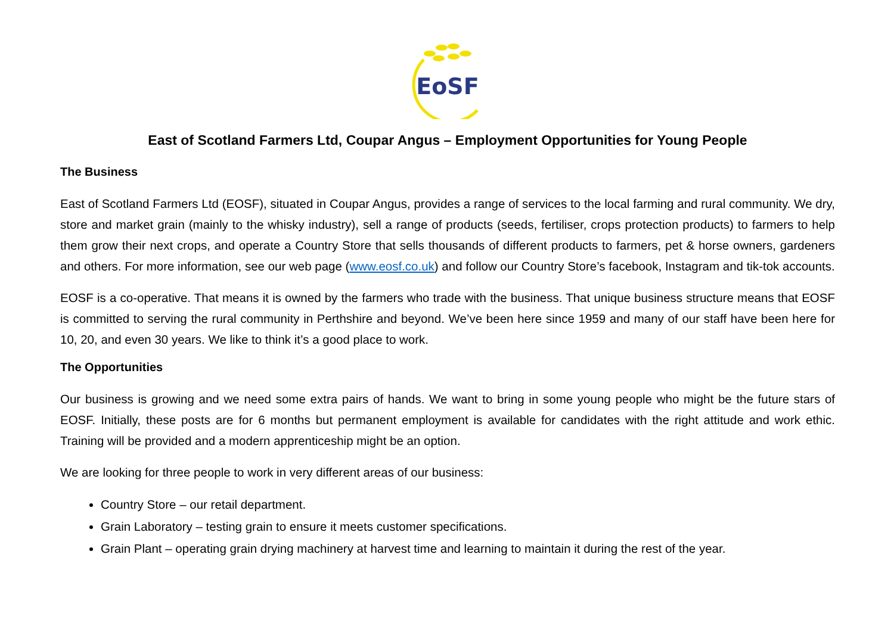EoSF
East of Scotland Farmers Ltd, Coupar Angus – Employment Opportunities for Young People
The Business
East of Scotland Farmers Ltd (EOSF), situated in Coupar Angus, provides a range of services to the local farming and rural community. We dry, store and market grain (mainly to the whisky industry), sell a range of products (seeds, fertiliser, crops protection products) to farmers to help them grow their next crops, and operate a Country Store that sells thousands of different products to farmers, pet & horse owners, gardeners and others. For more information, see our web page (www.eosf.co.uk) and follow our Country Store’s facebook, Instagram and tik-tok accounts.
EOSF is a co-operative. That means it is owned by the farmers who trade with the business. That unique business structure means that EOSF is committed to serving the rural community in Perthshire and beyond. We’ve been here since 1959 and many of our staff have been here for 10, 20, and even 30 years. We like to think it’s a good place to work.
The Opportunities
Our business is growing and we need some extra pairs of hands. We want to bring in some young people who might be the future stars of EOSF. Initially, these posts are for 6 months but permanent employment is available for candidates with the right attitude and work ethic. Training will be provided and a modern apprenticeship might be an option.
We are looking for three people to work in very different areas of our business:
Country Store – our retail department.
Grain Laboratory – testing grain to ensure it meets customer specifications.
Grain Plant – operating grain drying machinery at harvest time and learning to maintain it during the rest of the year.